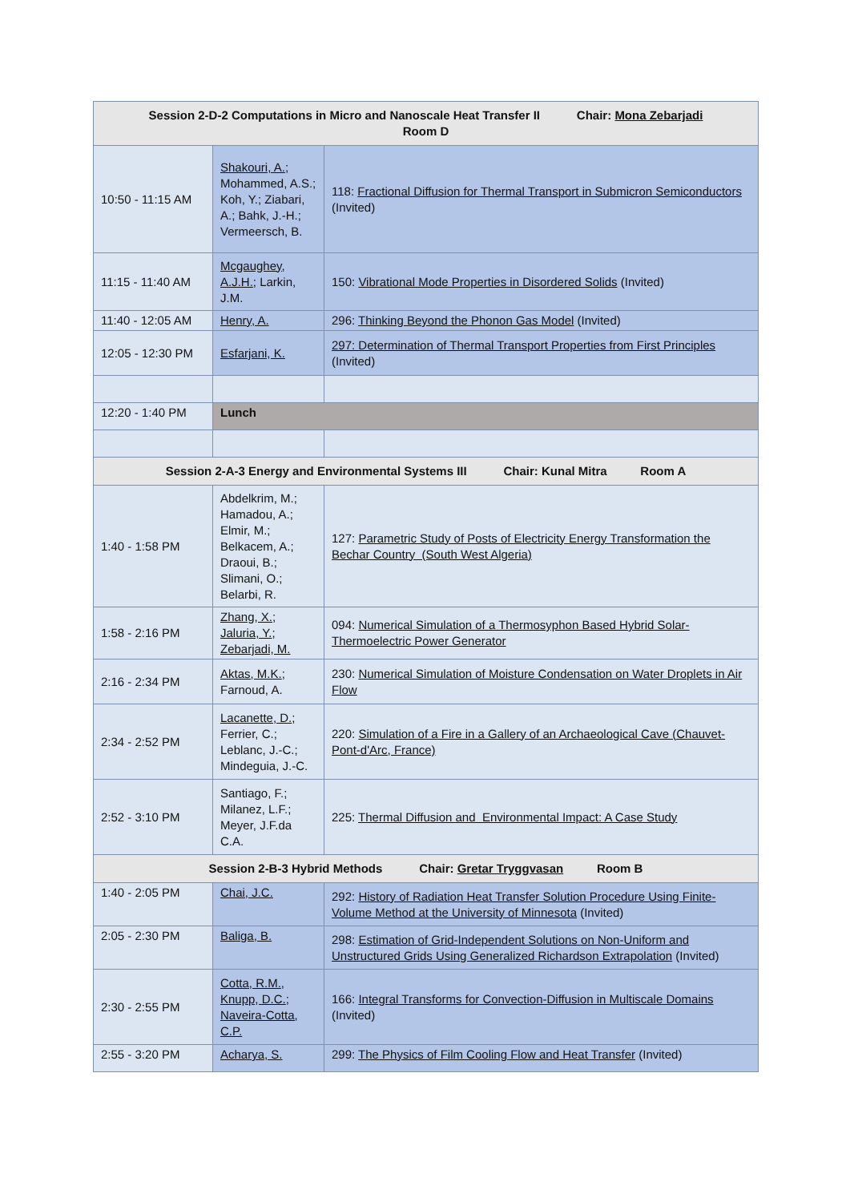| Session 2-D-2 Computations in Micro and Nanoscale Heat Transfer II Chair: Mona Zebarjadi Room D | | |
| --- | --- | --- |
| 10:50 - 11:15 AM | Shakouri, A. ; Mohammed, A.S.; Koh, Y.; Ziabari, A.; Bahk, J.-H.; Vermeersch, B. | 118: Fractional Diffusion for Thermal Transport in Submicron Semiconductors (Invited) |
| 11:15 - 11:40 AM | Mcgaughey, A.J.H. ; Larkin, J.M. | 150: Vibrational Mode Properties in Disordered Solids (Invited) |
| 11:40 - 12:05 AM | Henry, A. | 296: Thinking Beyond the Phonon Gas Model (Invited) |
| 12:05 - 12:30 PM | Esfarjani, K. | 297: Determination of Thermal Transport Properties from First Principles (Invited) |
| 12:20 - 1:40 PM | Lunch | |
| Session 2-A-3 Energy and Environmental Systems III Chair: Kunal Mitra Room A | | |
| 1:40 - 1:58 PM | Abdelkrim, M.; Hamadou, A.; Elmir, M.; Belkacem, A.; Draoui, B.; Slimani, O.; Belarbi, R. | 127: Parametric Study of Posts of Electricity Energy Transformation the Bechar Country (South West Algeria) |
| 1:58 - 2:16 PM | Zhang, X. ; Jaluria, Y. ; Zebarjadi, M. | 094: Numerical Simulation of a Thermosyphon Based Hybrid Solar-Thermoelectric Power Generator |
| 2:16 - 2:34 PM | Aktas, M.K. ; Farnoud, A. | 230: Numerical Simulation of Moisture Condensation on Water Droplets in Air Flow |
| 2:34 - 2:52 PM | Lacanette, D. ; Ferrier, C.; Leblanc, J.-C.; Mindeguia, J.-C. | 220: Simulation of a Fire in a Gallery of an Archaeological Cave (Chauvet-Pont-d'Arc, France) |
| 2:52 - 3:10 PM | Santiago, F.; Milanez, L.F.; Meyer, J.F.da C.A. | 225: Thermal Diffusion and Environmental Impact: A Case Study |
| Session 2-B-3 Hybrid Methods Chair: Gretar Tryggvasan Room B | | |
| 1:40 - 2:05 PM | Chai, J.C. | 292: History of Radiation Heat Transfer Solution Procedure Using Finite-Volume Method at the University of Minnesota (Invited) |
| 2:05 - 2:30 PM | Baliga, B. | 298: Estimation of Grid-Independent Solutions on Non-Uniform and Unstructured Grids Using Generalized Richardson Extrapolation (Invited) |
| 2:30 - 2:55 PM | Cotta, R.M. , Knupp, D.C. ; Naveira-Cotta, C.P. | 166: Integral Transforms for Convection-Diffusion in Multiscale Domains (Invited) |
| 2:55 - 3:20 PM | Acharya, S. | 299: The Physics of Film Cooling Flow and Heat Transfer (Invited) |